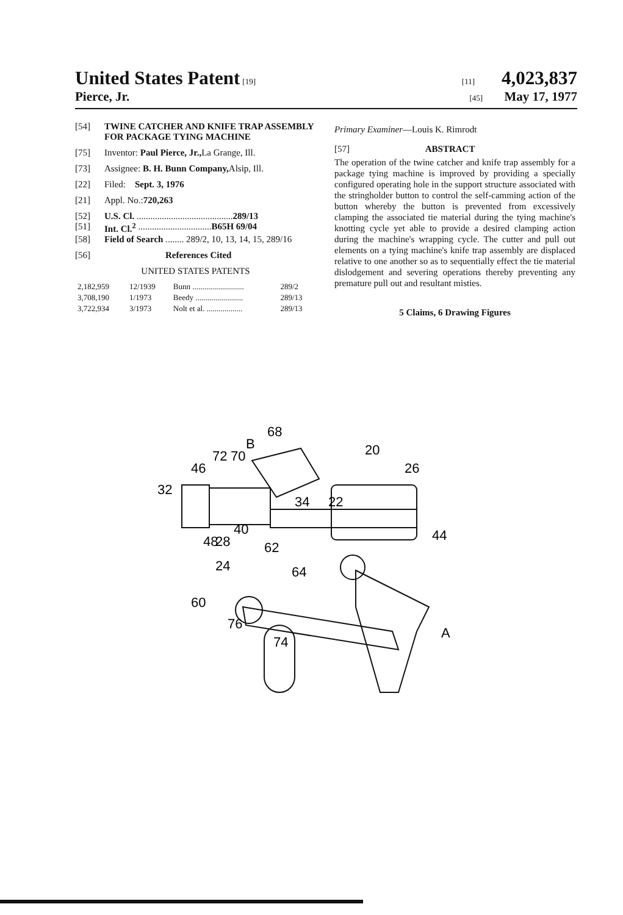United States Patent [19] [11] 4,023,837
Pierce, Jr.
[45] May 17, 1977
[54] TWINE CATCHER AND KNIFE TRAP ASSEMBLY FOR PACKAGE TYING MACHINE
[75] Inventor: Paul Pierce, Jr., La Grange, Ill.
[73] Assignee: B. H. Bunn Company, Alsip, Ill.
[22] Filed: Sept. 3, 1976
[21] Appl. No.: 720,263
[52] U.S. Cl. .......................................... 289/13
[51] Int. Cl.<sup>2</sup> ................................ B65H 69/04
[58] Field of Search ........ 289/2, 10, 13, 14, 15, 289/16
[56] References Cited
UNITED STATES PATENTS
| 2,182,959 | 12/1939 | Bunn .......................... | 289/2 |
| 3,708,190 | 1/1973 | Beedy ........................ | 289/13 |
| 3,722,934 | 3/1973 | Nolt et al. .................. | 289/13 |
Primary Examiner—Louis K. Rimrodt
[57] ABSTRACT
The operation of the twine catcher and knife trap assembly for a package tying machine is improved by providing a specially configured operating hole in the support structure associated with the stringholder button to control the self-camming action of the button whereby the button is prevented from excessively clamping the associated tie material during the tying machine's knotting cycle yet able to provide a desired clamping action during the machine's wrapping cycle. The cutter and pull out elements on a tying machine's knife trap assembly are displaced relative to one another so as to sequentially effect the tie material dislodgement and severing operations thereby preventing any premature pull out and resultant misties.
5 Claims, 6 Drawing Figures
32
46
72
70
B
68
20
34
22
26
44
40
48
28
62
24
64
60
76
74
A